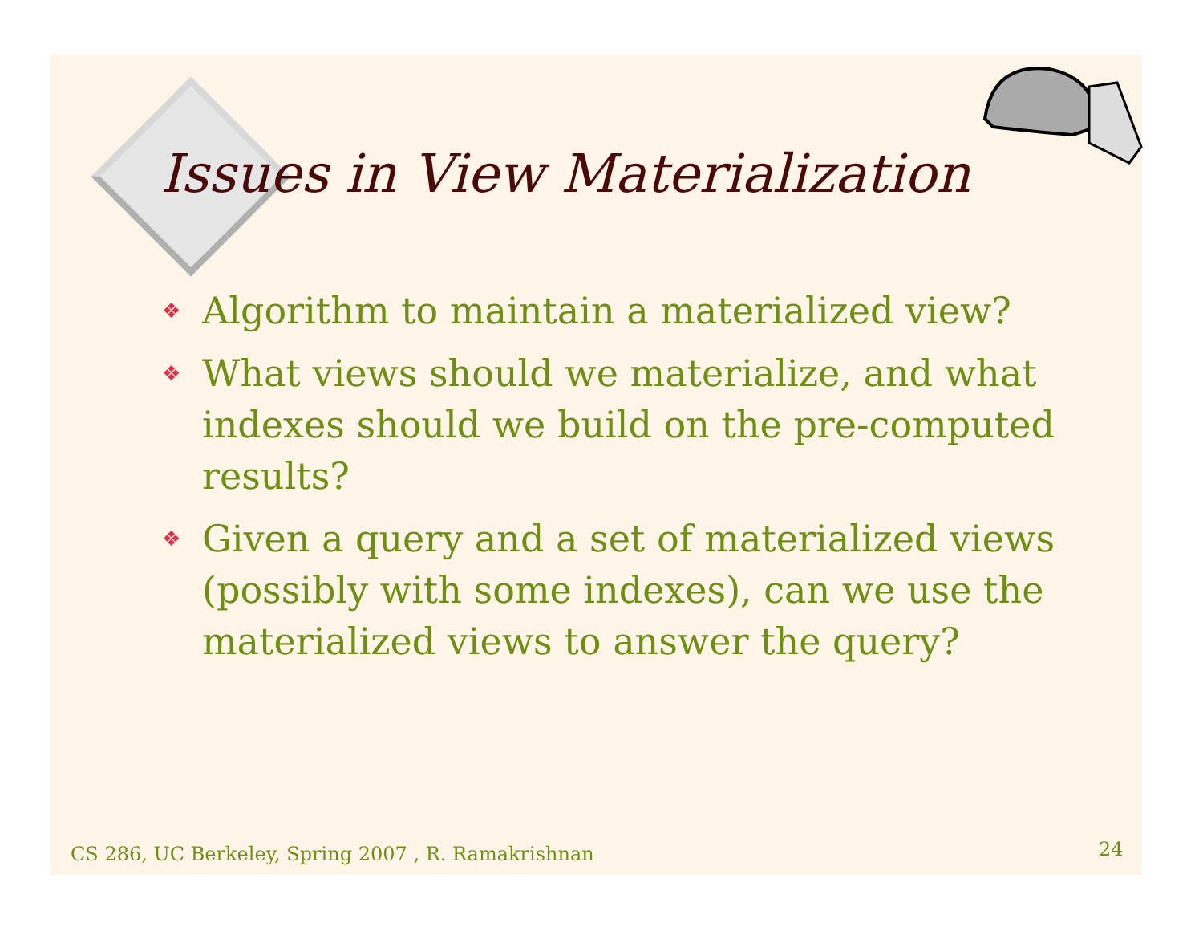Issues in View Materialization
❖ Algorithm to maintain a materialized view?
❖ What views should we materialize, and what indexes should we build on the pre-computed results?
❖ Given a query and a set of materialized views (possibly with some indexes), can we use the materialized views to answer the query?
CS 286, UC Berkeley, Spring 2007 , R. Ramakrishnan
24